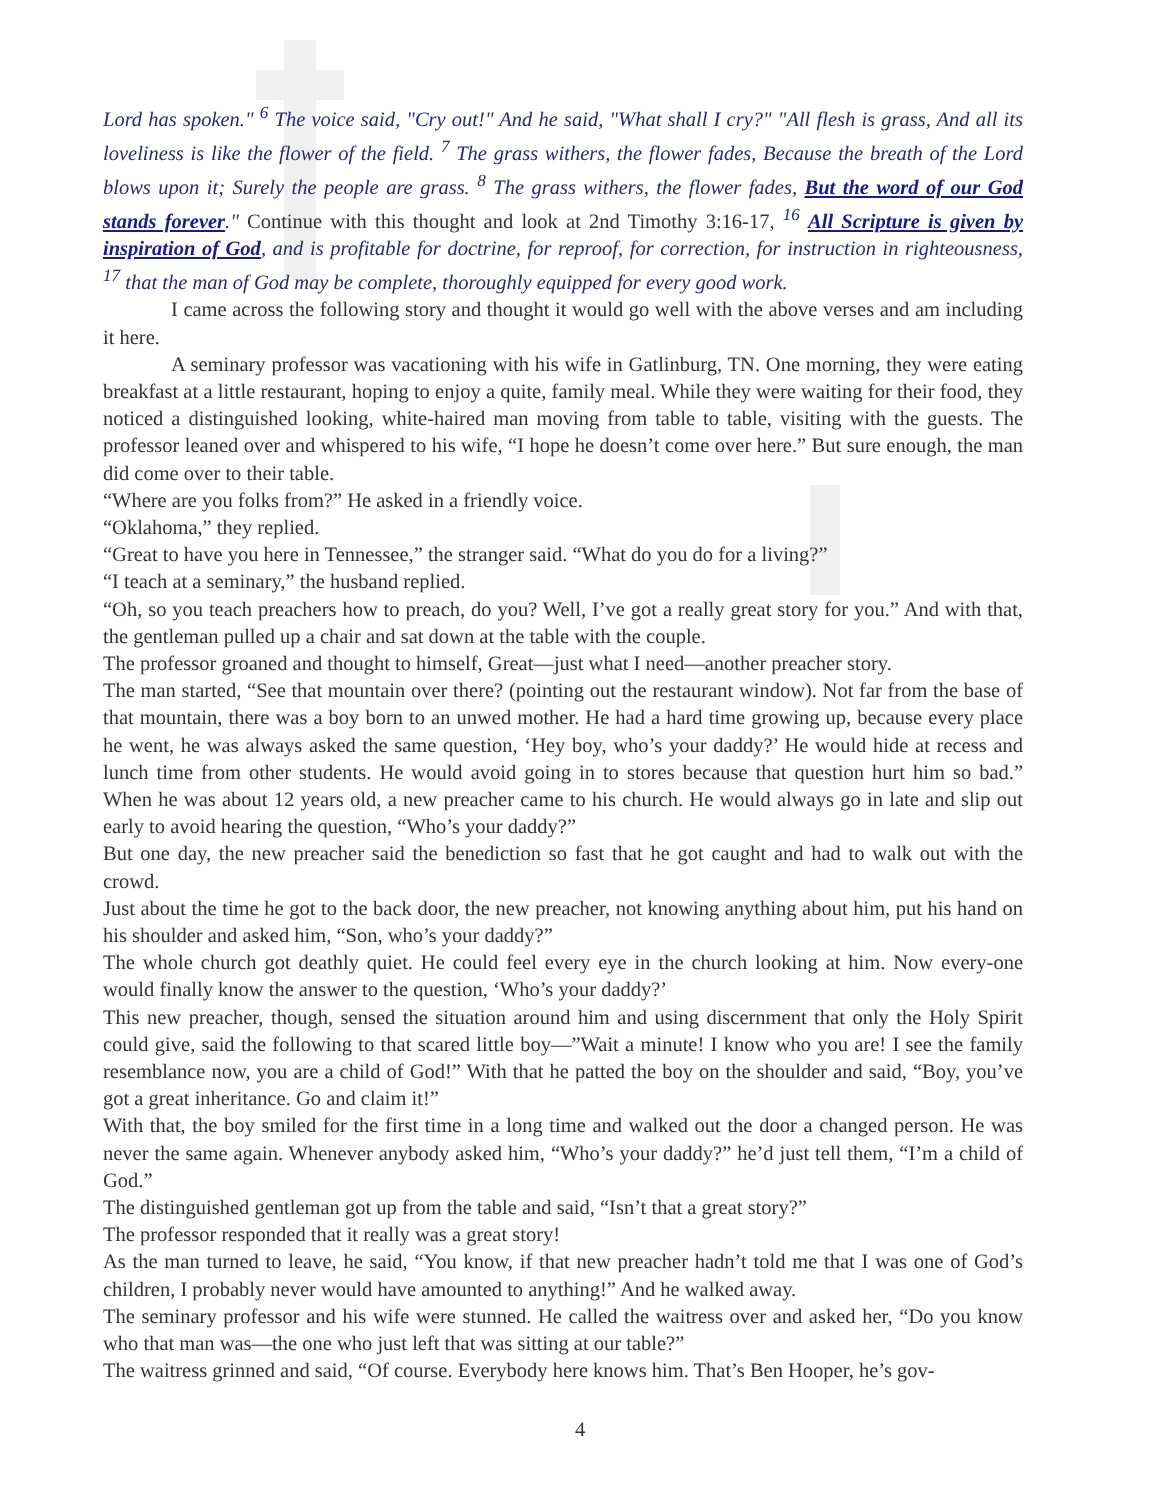Lord has spoken." <sup>6</sup> The voice said, "Cry out!" And he said, "What shall I cry?" "All flesh is grass, And all its loveliness is like the flower of the field. <sup>7</sup> The grass withers, the flower fades, Because the breath of the Lord blows upon it; Surely the people are grass. <sup>8</sup> The grass withers, the flower fades, But the word of our God stands forever." Continue with this thought and look at 2nd Timothy 3:16-17, <sup>16</sup> All Scripture is given by inspiration of God, and is profitable for doctrine, for reproof, for correction, for instruction in righteousness, <sup>17</sup> that the man of God may be complete, thoroughly equipped for every good work.
I came across the following story and thought it would go well with the above verses and am including it here.
A seminary professor was vacationing with his wife in Gatlinburg, TN. One morning, they were eating breakfast at a little restaurant, hoping to enjoy a quite, family meal. While they were waiting for their food, they noticed a distinguished looking, white-haired man moving from table to table, visiting with the guests. The professor leaned over and whispered to his wife, “I hope he doesn’t come over here.” But sure enough, the man did come over to their table.
“Where are you folks from?” He asked in a friendly voice.
“Oklahoma,” they replied.
“Great to have you here in Tennessee,” the stranger said. “What do you do for a living?”
“I teach at a seminary,” the husband replied.
“Oh, so you teach preachers how to preach, do you? Well, I’ve got a really great story for you.” And with that, the gentleman pulled up a chair and sat down at the table with the couple.
The professor groaned and thought to himself, Great—just what I need—another preacher story.
The man started, “See that mountain over there? (pointing out the restaurant window). Not far from the base of that mountain, there was a boy born to an unwed mother. He had a hard time growing up, because every place he went, he was always asked the same question, ‘Hey boy, who’s your daddy?’ He would hide at recess and lunch time from other students. He would avoid going in to stores because that question hurt him so bad.” When he was about 12 years old, a new preacher came to his church. He would always go in late and slip out early to avoid hearing the question, “Who’s your daddy?”
But one day, the new preacher said the benediction so fast that he got caught and had to walk out with the crowd.
Just about the time he got to the back door, the new preacher, not knowing anything about him, put his hand on his shoulder and asked him, “Son, who’s your daddy?”
The whole church got deathly quiet. He could feel every eye in the church looking at him. Now every-one would finally know the answer to the question, ‘Who’s your daddy?’
This new preacher, though, sensed the situation around him and using discernment that only the Holy Spirit could give, said the following to that scared little boy—”Wait a minute! I know who you are! I see the family resemblance now, you are a child of God!” With that he patted the boy on the shoulder and said, “Boy, you’ve got a great inheritance. Go and claim it!”
With that, the boy smiled for the first time in a long time and walked out the door a changed person. He was never the same again. Whenever anybody asked him, “Who’s your daddy?” he’d just tell them, “I’m a child of God.”
The distinguished gentleman got up from the table and said, “Isn’t that a great story?”
The professor responded that it really was a great story!
As the man turned to leave, he said, “You know, if that new preacher hadn’t told me that I was one of God’s children, I probably never would have amounted to anything!” And he walked away.
The seminary professor and his wife were stunned. He called the waitress over and asked her, “Do you know who that man was—the one who just left that was sitting at our table?”
The waitress grinned and said, “Of course. Everybody here knows him. That’s Ben Hooper, he’s gov-
4